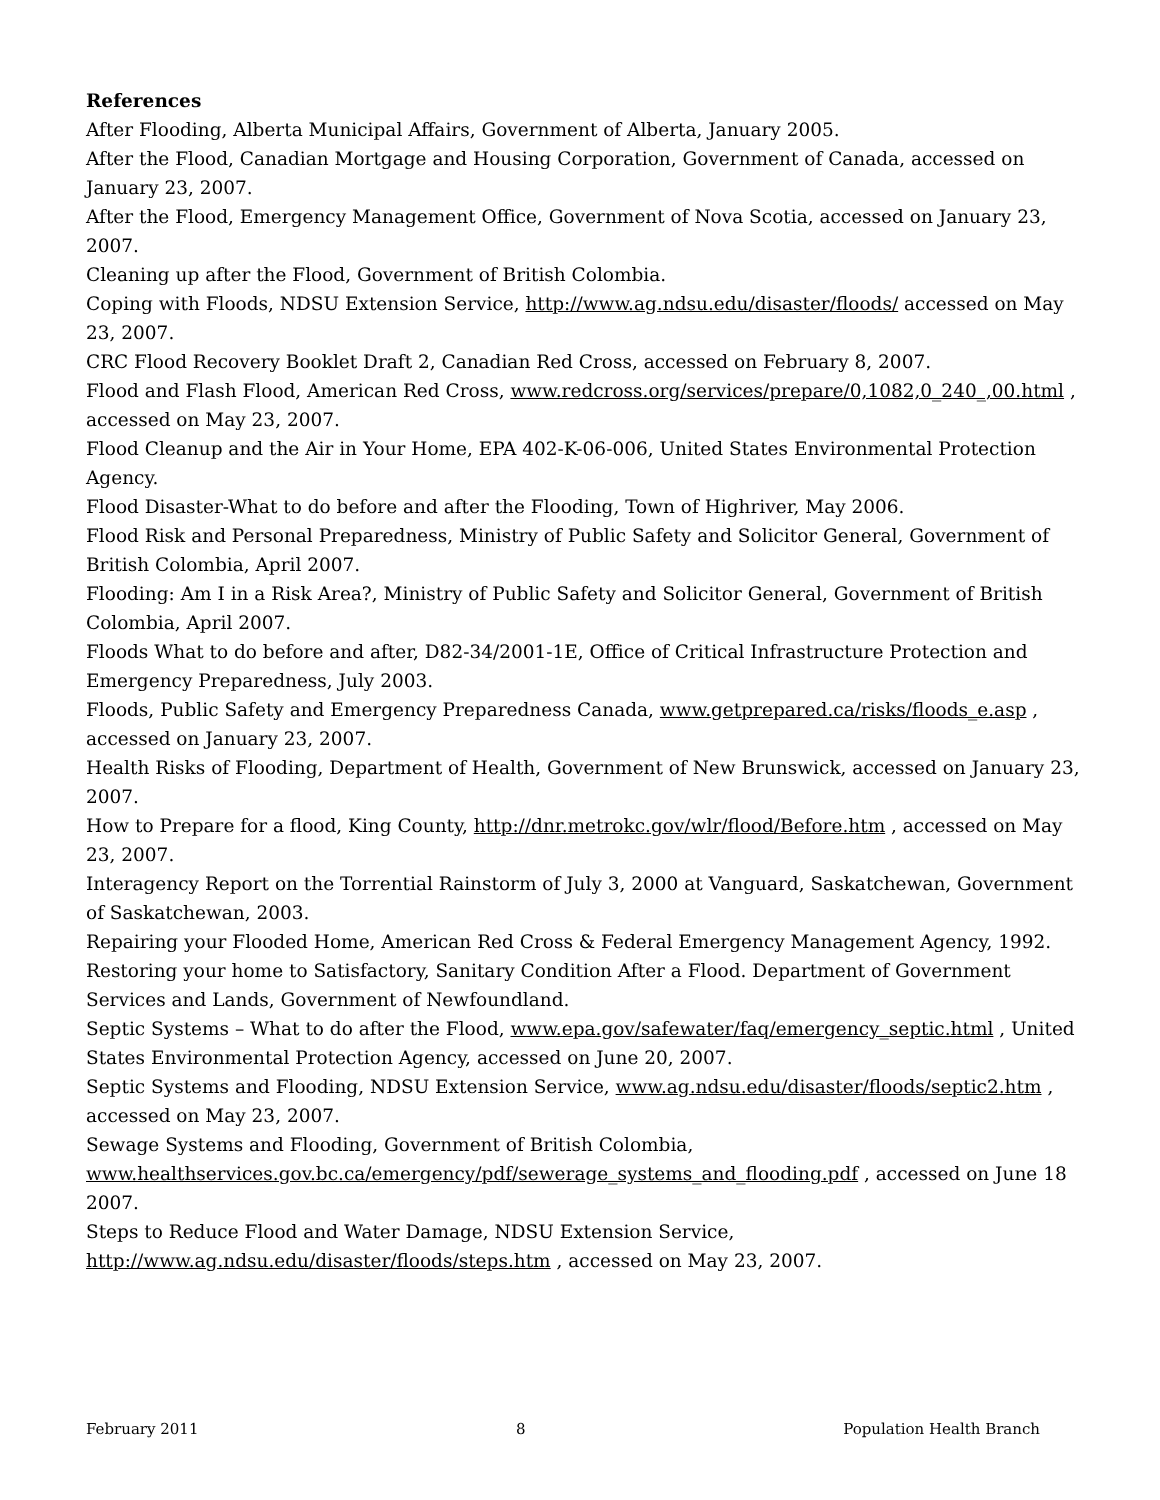References
After Flooding, Alberta Municipal Affairs, Government of Alberta, January 2005.
After the Flood, Canadian Mortgage and Housing Corporation, Government of Canada, accessed on January 23, 2007.
After the Flood, Emergency Management Office, Government of Nova Scotia, accessed on January 23, 2007.
Cleaning up after the Flood, Government of British Colombia.
Coping with Floods, NDSU Extension Service, http://www.ag.ndsu.edu/disaster/floods/ accessed on May 23, 2007.
CRC Flood Recovery Booklet Draft 2, Canadian Red Cross, accessed on February 8, 2007.
Flood and Flash Flood, American Red Cross, www.redcross.org/services/prepare/0,1082,0_240_,00.html , accessed on May 23, 2007.
Flood Cleanup and the Air in Your Home, EPA 402-K-06-006, United States Environmental Protection Agency.
Flood Disaster-What to do before and after the Flooding, Town of Highriver, May 2006.
Flood Risk and Personal Preparedness, Ministry of Public Safety and Solicitor General, Government of British Colombia, April 2007.
Flooding: Am I in a Risk Area?, Ministry of Public Safety and Solicitor General, Government of British Colombia, April 2007.
Floods What to do before and after, D82-34/2001-1E, Office of Critical Infrastructure Protection and Emergency Preparedness, July 2003.
Floods, Public Safety and Emergency Preparedness Canada, www.getprepared.ca/risks/floods_e.asp , accessed on January 23, 2007.
Health Risks of Flooding, Department of Health, Government of New Brunswick, accessed on January 23, 2007.
How to Prepare for a flood, King County, http://dnr.metrokc.gov/wlr/flood/Before.htm , accessed on May 23, 2007.
Interagency Report on the Torrential Rainstorm of July 3, 2000 at Vanguard, Saskatchewan, Government of Saskatchewan, 2003.
Repairing your Flooded Home, American Red Cross & Federal Emergency Management Agency, 1992.
Restoring your home to Satisfactory, Sanitary Condition After a Flood. Department of Government Services and Lands, Government of Newfoundland.
Septic Systems – What to do after the Flood, www.epa.gov/safewater/faq/emergency_septic.html , United States Environmental Protection Agency, accessed on June 20, 2007.
Septic Systems and Flooding, NDSU Extension Service, www.ag.ndsu.edu/disaster/floods/septic2.htm , accessed on May 23, 2007.
Sewage Systems and Flooding, Government of British Colombia, www.healthservices.gov.bc.ca/emergency/pdf/sewerage_systems_and_flooding.pdf , accessed on June 18 2007.
Steps to Reduce Flood and Water Damage, NDSU Extension Service,
http://www.ag.ndsu.edu/disaster/floods/steps.htm , accessed on May 23, 2007.
February 2011 8 Population Health Branch